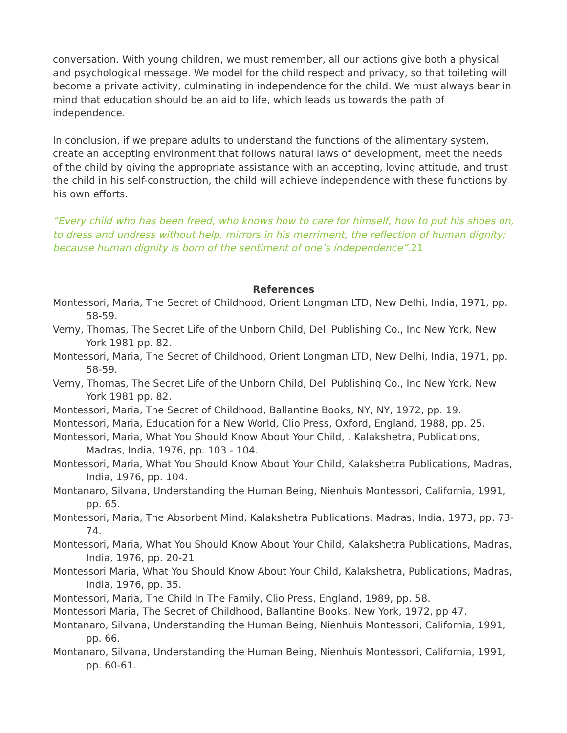conversation. With young children, we must remember, all our actions give both a physical and psychological message. We model for the child respect and privacy, so that toileting will become a private activity, culminating in independence for the child. We must always bear in mind that education should be an aid to life, which leads us towards the path of independence.
In conclusion, if we prepare adults to understand the functions of the alimentary system, create an accepting environment that follows natural laws of development, meet the needs of the child by giving the appropriate assistance with an accepting, loving attitude, and trust the child in his self-construction, the child will achieve independence with these functions by his own efforts.
“Every child who has been freed, who knows how to care for himself, how to put his shoes on, to dress and undress without help, mirrors in his merriment, the reflection of human dignity; because human dignity is born of the sentiment of one’s independence”.21
References
Montessori, Maria, The Secret of Childhood, Orient Longman LTD, New Delhi, India, 1971, pp. 58-59.
Verny, Thomas, The Secret Life of the Unborn Child, Dell Publishing Co., Inc New York, New York 1981 pp. 82.
Montessori, Maria, The Secret of Childhood, Orient Longman LTD, New Delhi, India, 1971, pp. 58-59.
Verny, Thomas, The Secret Life of the Unborn Child, Dell Publishing Co., Inc New York, New York 1981 pp. 82.
Montessori, Maria, The Secret of Childhood, Ballantine Books, NY, NY, 1972, pp. 19.
Montessori, Maria, Education for a New World, Clio Press, Oxford, England, 1988, pp. 25.
Montessori, Maria, What You Should Know About Your Child, , Kalakshetra, Publications, Madras, India, 1976, pp. 103 - 104.
Montessori, Maria, What You Should Know About Your Child, Kalakshetra Publications, Madras, India, 1976, pp. 104.
Montanaro, Silvana, Understanding the Human Being, Nienhuis Montessori, California, 1991, pp. 65.
Montessori, Maria, The Absorbent Mind, Kalakshetra Publications, Madras, India, 1973, pp. 73-74.
Montessori, Maria, What You Should Know About Your Child, Kalakshetra Publications, Madras, India, 1976, pp. 20-21.
Montessori Maria, What You Should Know About Your Child, Kalakshetra, Publications, Madras, India, 1976, pp. 35.
Montessori, Maria, The Child In The Family, Clio Press, England, 1989, pp. 58.
Montessori Maria, The Secret of Childhood, Ballantine Books, New York, 1972, pp 47.
Montanaro, Silvana, Understanding the Human Being, Nienhuis Montessori, California, 1991, pp. 66.
Montanaro, Silvana, Understanding the Human Being, Nienhuis Montessori, California, 1991, pp. 60-61.